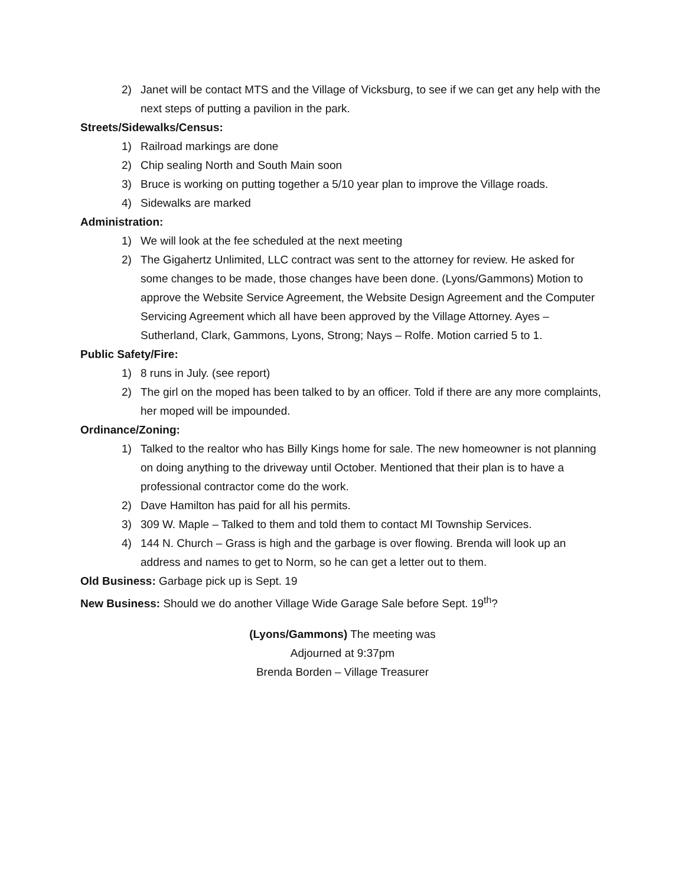2) Janet will be contact MTS and the Village of Vicksburg, to see if we can get any help with the next steps of putting a pavilion in the park.
Streets/Sidewalks/Census:
1) Railroad markings are done
2) Chip sealing North and South Main soon
3) Bruce is working on putting together a 5/10 year plan to improve the Village roads.
4) Sidewalks are marked
Administration:
1) We will look at the fee scheduled at the next meeting
2) The Gigahertz Unlimited, LLC contract was sent to the attorney for review. He asked for some changes to be made, those changes have been done. (Lyons/Gammons) Motion to approve the Website Service Agreement, the Website Design Agreement and the Computer Servicing Agreement which all have been approved by the Village Attorney. Ayes – Sutherland, Clark, Gammons, Lyons, Strong; Nays – Rolfe. Motion carried 5 to 1.
Public Safety/Fire:
1) 8 runs in July. (see report)
2) The girl on the moped has been talked to by an officer. Told if there are any more complaints, her moped will be impounded.
Ordinance/Zoning:
1) Talked to the realtor who has Billy Kings home for sale. The new homeowner is not planning on doing anything to the driveway until October. Mentioned that their plan is to have a professional contractor come do the work.
2) Dave Hamilton has paid for all his permits.
3) 309 W. Maple – Talked to them and told them to contact MI Township Services.
4) 144 N. Church – Grass is high and the garbage is over flowing. Brenda will look up an address and names to get to Norm, so he can get a letter out to them.
Old Business: Garbage pick up is Sept. 19
New Business: Should we do another Village Wide Garage Sale before Sept. 19<sup>th</sup>?
(Lyons/Gammons) The meeting was
Adjourned at 9:37pm
Brenda Borden – Village Treasurer